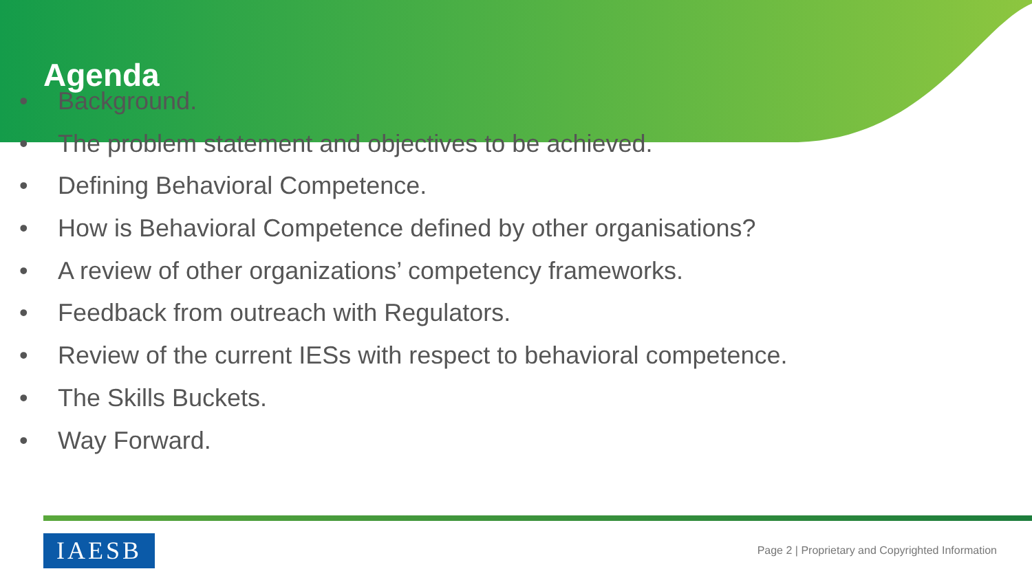Agenda
• Background.
• The problem statement and objectives to be achieved.
• Defining Behavioral Competence.
• How is Behavioral Competence defined by other organisations?
• A review of other organizations’ competency frameworks.
• Feedback from outreach with Regulators.
• Review of the current IESs with respect to behavioral competence.
• The Skills Buckets.
• Way Forward.
IAESB
Page 2 | Proprietary and Copyrighted Information